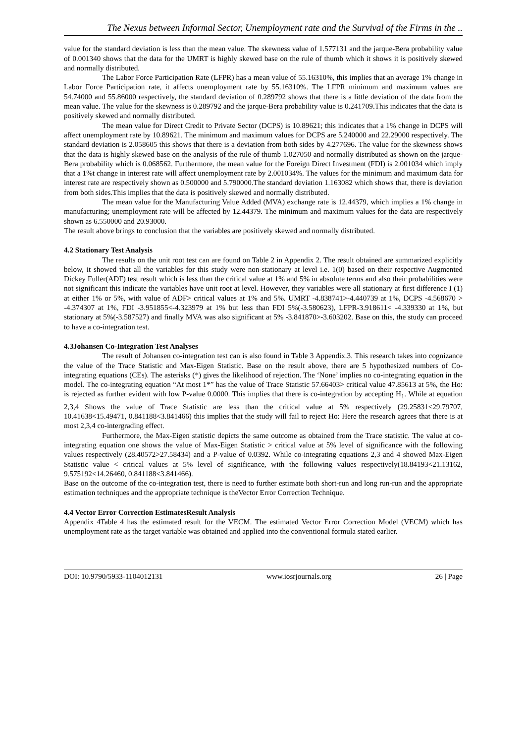The Nexus between Informal Sector, Unemployment rate and the Survival of the Firms in the ..
value for the standard deviation is less than the mean value. The skewness value of 1.577131 and the jarque-Bera probability value of 0.001340 shows that the data for the UMRT is highly skewed base on the rule of thumb which it shows it is positively skewed and normally distributed.
The Labor Force Participation Rate (LFPR) has a mean value of 55.16310%, this implies that an average 1% change in Labor Force Participation rate, it affects unemployment rate by 55.16310%. The LFPR minimum and maximum values are 54.74000 and 55.86000 respectively, the standard deviation of 0.289792 shows that there is a little deviation of the data from the mean value. The value for the skewness is 0.289792 and the jarque-Bera probability value is 0.241709.This indicates that the data is positively skewed and normally distributed.
The mean value for Direct Credit to Private Sector (DCPS) is 10.89621; this indicates that a 1% change in DCPS will affect unemployment rate by 10.89621. The minimum and maximum values for DCPS are 5.240000 and 22.29000 respectively. The standard deviation is 2.058605 this shows that there is a deviation from both sides by 4.277696. The value for the skewness shows that the data is highly skewed base on the analysis of the rule of thumb 1.027050 and normally distributed as shown on the jarque-Bera probability which is 0.068562. Furthermore, the mean value for the Foreign Direct Investment (FDI) is 2.001034 which imply that a 1%t change in interest rate will affect unemployment rate by 2.001034%. The values for the minimum and maximum data for interest rate are respectively shown as 0.500000 and 5.790000.The standard deviation 1.163082 which shows that, there is deviation from both sides.This implies that the data is positively skewed and normally distributed.
The mean value for the Manufacturing Value Added (MVA) exchange rate is 12.44379, which implies a 1% change in manufacturing; unemployment rate will be affected by 12.44379. The minimum and maximum values for the data are respectively shown as 6.550000 and 20.93000.
The result above brings to conclusion that the variables are positively skewed and normally distributed.
4.2 Stationary Test Analysis
The results on the unit root test can are found on Table 2 in Appendix 2. The result obtained are summarized explicitly below, it showed that all the variables for this study were non-stationary at level i.e. 1(0) based on their respective Augmented Dickey Fuller(ADF) test result which is less than the critical value at 1% and 5% in absolute terms and also their probabilities were not significant this indicate the variables have unit root at level. However, they variables were all stationary at first difference I (1) at either 1% or 5%, with value of ADF> critical values at 1% and 5%. UMRT -4.838741>-4.440739 at 1%, DCPS -4.568670 > -4.374307 at 1%, FDI -3.951855<-4.323979 at 1% but less than FDI 5%(-3.580623), LFPR-3.918611< -4.339330 at 1%, but stationary at 5%(-3.587527) and finally MVA was also significant at 5% -3.841870>-3.603202. Base on this, the study can proceed to have a co-integration test.
4.3Johansen Co-Integration Test Analyses
The result of Johansen co-integration test can is also found in Table 3 Appendix.3. This research takes into cognizance the value of the Trace Statistic and Max-Eigen Statistic. Base on the result above, there are 5 hypothesized numbers of Co-integrating equations (CEs). The asterisks (*) gives the likelihood of rejection. The ‘None’ implies no co-integrating equation in the model. The co-integrating equation “At most 1*” has the value of Trace Statistic 57.66403> critical value 47.85613 at 5%, the Ho: is rejected as further evident with low P-value 0.0000. This implies that there is co-integration by accepting H<sub>1</sub>. While at equation 2,3,4 Shows the value of Trace Statistic are less than the critical value at 5% respectively (29.25831<29.79707, 10.41638<15.49471, 0.841188<3.841466) this implies that the study will fail to reject Ho: Here the research agrees that there is at most 2,3,4 co-intergrading effect.
Furthermore, the Max-Eigen statistic depicts the same outcome as obtained from the Trace statistic. The value at co-integrating equation one shows the value of Max-Eigen Statistic > critical value at 5% level of significance with the following values respectively (28.40572>27.58434) and a P-value of 0.0392. While co-integrating equations 2,3 and 4 showed Max-Eigen Statistic value < critical values at 5% level of significance, with the following values respectively(18.84193<21.13162, 9.575192<14.26460, 0.841188<3.841466).
Base on the outcome of the co-integration test, there is need to further estimate both short-run and long run-run and the appropriate estimation techniques and the appropriate technique is theVector Error Correction Technique.
4.4 Vector Error Correction EstimatesResult Analysis
Appendix 4Table 4 has the estimated result for the VECM. The estimated Vector Error Correction Model (VECM) which has unemployment rate as the target variable was obtained and applied into the conventional formula stated earlier.
DOI: 10.9790/5933-1104012131 www.iosrjournals.org 26 | Page